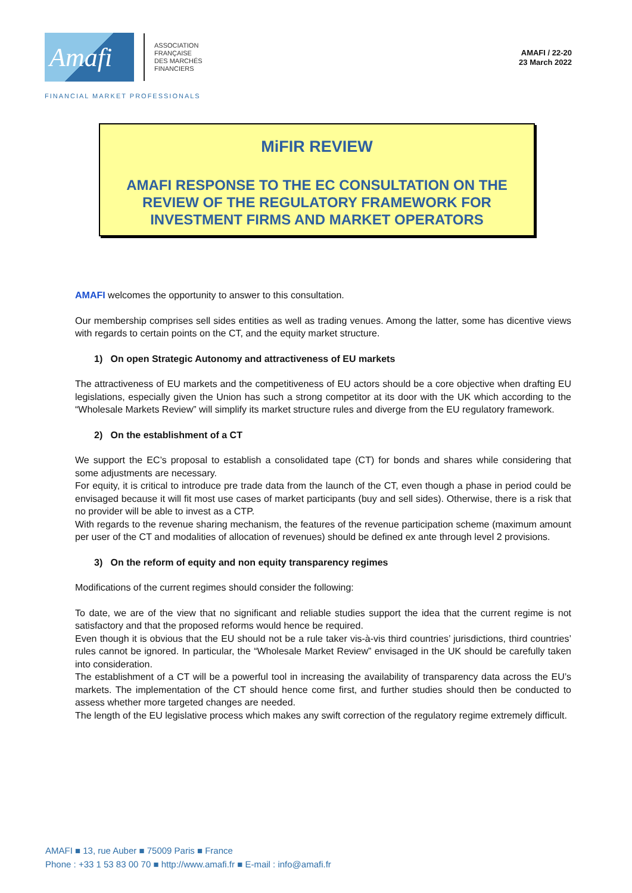Amafi
ASSOCIATION
FRANÇAISE
DES MARCHÉS
FINANCIERS
AMAFI / 22-20
23 March 2022
FINANCIAL MARKET PROFESSIONALS
MiFIR REVIEW
AMAFI RESPONSE TO THE EC CONSULTATION ON THE
REVIEW OF THE REGULATORY FRAMEWORK FOR
INVESTMENT FIRMS AND MARKET OPERATORS
AMAFI welcomes the opportunity to answer to this consultation.
Our membership comprises sell sides entities as well as trading venues. Among the latter, some has dicentive views with regards to certain points on the CT, and the equity market structure.
1) On open Strategic Autonomy and attractiveness of EU markets
The attractiveness of EU markets and the competitiveness of EU actors should be a core objective when drafting EU legislations, especially given the Union has such a strong competitor at its door with the UK which according to the “Wholesale Markets Review” will simplify its market structure rules and diverge from the EU regulatory framework.
2) On the establishment of a CT
We support the EC’s proposal to establish a consolidated tape (CT) for bonds and shares while considering that some adjustments are necessary.
For equity, it is critical to introduce pre trade data from the launch of the CT, even though a phase in period could be envisaged because it will fit most use cases of market participants (buy and sell sides). Otherwise, there is a risk that no provider will be able to invest as a CTP.
With regards to the revenue sharing mechanism, the features of the revenue participation scheme (maximum amount per user of the CT and modalities of allocation of revenues) should be defined ex ante through level 2 provisions.
3) On the reform of equity and non equity transparency regimes
Modifications of the current regimes should consider the following:
To date, we are of the view that no significant and reliable studies support the idea that the current regime is not satisfactory and that the proposed reforms would hence be required.
Even though it is obvious that the EU should not be a rule taker vis-à-vis third countries’ jurisdictions, third countries’ rules cannot be ignored. In particular, the “Wholesale Market Review” envisaged in the UK should be carefully taken into consideration.
The establishment of a CT will be a powerful tool in increasing the availability of transparency data across the EU’s markets. The implementation of the CT should hence come first, and further studies should then be conducted to assess whether more targeted changes are needed.
The length of the EU legislative process which makes any swift correction of the regulatory regime extremely difficult.
AMAFI ■ 13, rue Auber ■ 75009 Paris ■ France
Phone : +33 1 53 83 00 70 ■ http://www.amafi.fr ■ E-mail : info@amafi.fr